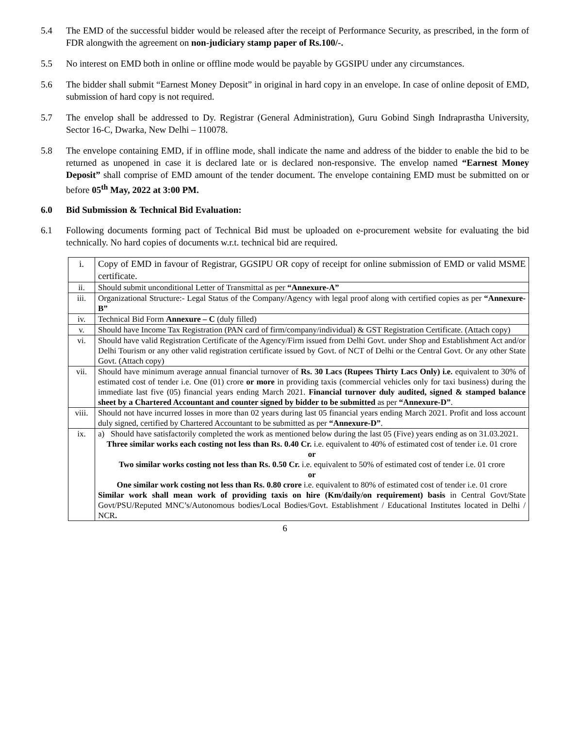5.4 The EMD of the successful bidder would be released after the receipt of Performance Security, as prescribed, in the form of FDR alongwith the agreement on non-judiciary stamp paper of Rs.100/-.
5.5 No interest on EMD both in online or offline mode would be payable by GGSIPU under any circumstances.
5.6 The bidder shall submit “Earnest Money Deposit” in original in hard copy in an envelope. In case of online deposit of EMD, submission of hard copy is not required.
5.7 The envelop shall be addressed to Dy. Registrar (General Administration), Guru Gobind Singh Indraprastha University, Sector 16-C, Dwarka, New Delhi – 110078.
5.8 The envelope containing EMD, if in offline mode, shall indicate the name and address of the bidder to enable the bid to be returned as unopened in case it is declared late or is declared non-responsive. The envelop named “Earnest Money Deposit” shall comprise of EMD amount of the tender document. The envelope containing EMD must be submitted on or before 05<sup>th</sup> May, 2022 at 3:00 PM.
6.0 Bid Submission & Technical Bid Evaluation:
6.1 Following documents forming pact of Technical Bid must be uploaded on e-procurement website for evaluating the bid technically. No hard copies of documents w.r.t. technical bid are required.
| i. | Copy of EMD in favour of Registrar, GGSIPU OR copy of receipt for online submission of EMD or valid MSME certificate. |
| ii. | Should submit unconditional Letter of Transmittal as per “Annexure-A” |
| iii. | Organizational Structure:- Legal Status of the Company/Agency with legal proof along with certified copies as per “Annexure-B” |
| iv. | Technical Bid Form Annexure – C (duly filled) |
| v. | Should have Income Tax Registration (PAN card of firm/company/individual) & GST Registration Certificate. (Attach copy) |
| vi. | Should have valid Registration Certificate of the Agency/Firm issued from Delhi Govt. under Shop and Establishment Act and/or Delhi Tourism or any other valid registration certificate issued by Govt. of NCT of Delhi or the Central Govt. Or any other State Govt. (Attach copy) |
| vii. | Should have minimum average annual financial turnover of Rs. 30 Lacs (Rupees Thirty Lacs Only) i.e. equivalent to 30% of estimated cost of tender i.e. One (01) crore or more in providing taxis (commercial vehicles only for taxi business) during the immediate last five (05) financial years ending March 2021. Financial turnover duly audited, signed & stamped balance sheet by a Chartered Accountant and counter signed by bidder to be submitted as per “Annexure-D” . |
| viii. | Should not have incurred losses in more than 02 years during last 05 financial years ending March 2021. Profit and loss account duly signed, certified by Chartered Accountant to be submitted as per “Annexure-D” . |
| ix. | a) Should have satisfactorily completed the work as mentioned below during the last 05 (Five) years ending as on 31.03.2021. Three similar works each costing not less than Rs. 0.40 Cr. i.e. equivalent to 40% of estimated cost of tender i.e. 01 crore or Two similar works costing not less than Rs. 0.50 Cr. i.e. equivalent to 50% of estimated cost of tender i.e. 01 crore or One similar work costing not less than Rs. 0.80 crore i.e. equivalent to 80% of estimated cost of tender i.e. 01 crore Similar work shall mean work of providing taxis on hire (Km/daily/on requirement) basis in Central Govt/State Govt/PSU/Reputed MNC’s/Autonomous bodies/Local Bodies/Govt. Establishment / Educational Institutes located in Delhi / NCR . |
6